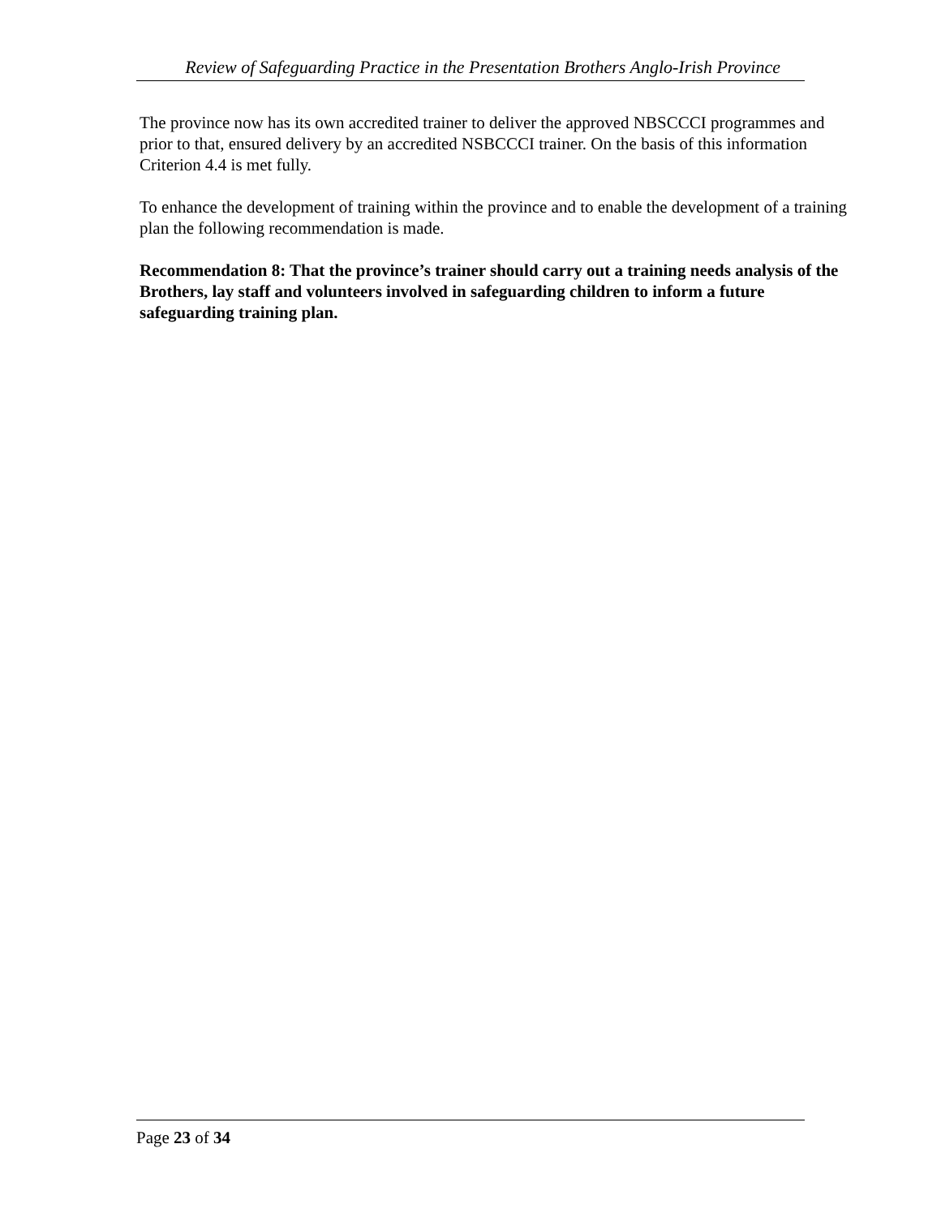Review of Safeguarding Practice in the Presentation Brothers Anglo-Irish Province
The province now has its own accredited trainer to deliver the approved NBSCCCI programmes and prior to that, ensured delivery by an accredited NSBCCCI trainer. On the basis of this information Criterion 4.4 is met fully.
To enhance the development of training within the province and to enable the development of a training plan the following recommendation is made.
Recommendation 8: That the province’s trainer should carry out a training needs analysis of the Brothers, lay staff and volunteers involved in safeguarding children to inform a future safeguarding training plan.
Page 23 of 34